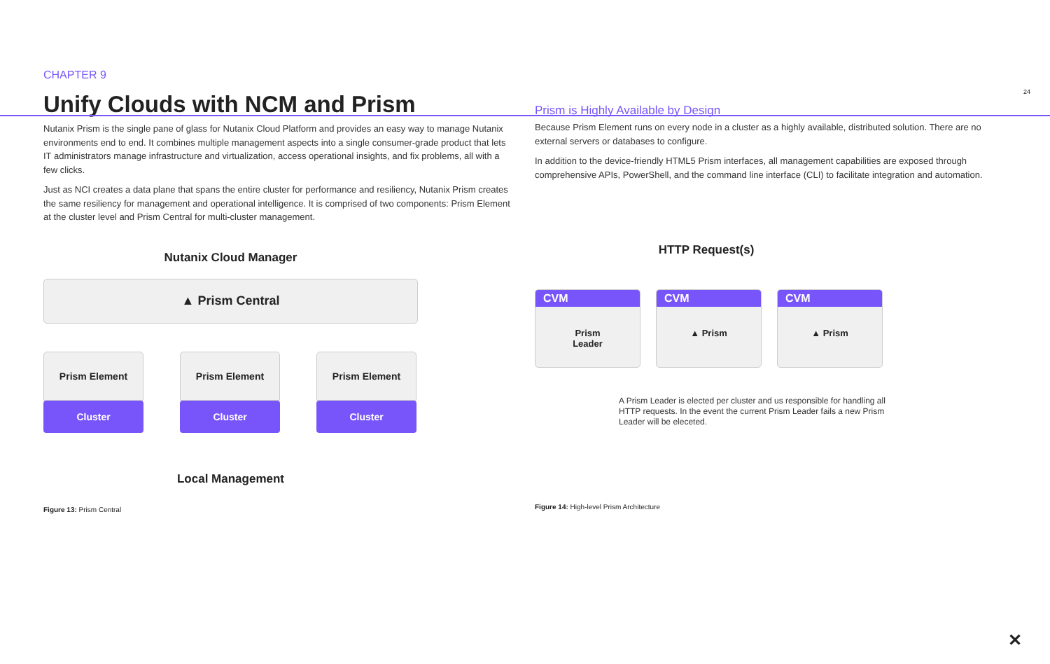24
CHAPTER 9
Unify Clouds with NCM and Prism
Nutanix Prism is the single pane of glass for Nutanix Cloud Platform and provides an easy way to manage Nutanix environments end to end. It combines multiple management aspects into a single consumer-grade product that lets IT administrators manage infrastructure and virtualization, access operational insights, and fix problems, all with a few clicks.
Just as NCI creates a data plane that spans the entire cluster for performance and resiliency, Nutanix Prism creates the same resiliency for management and operational intelligence. It is comprised of two components: Prism Element at the cluster level and Prism Central for multi-cluster management.
Nutanix Cloud Manager
▲ Prism Central
Prism Element
Cluster
Prism Element
Cluster
Prism Element
Cluster
Local Management
Figure 13: Prism Central
Prism is Highly Available by Design
Because Prism Element runs on every node in a cluster as a highly available, distributed solution. There are no external servers or databases to configure.
In addition to the device-friendly HTML5 Prism interfaces, all management capabilities are exposed through comprehensive APIs, PowerShell, and the command line interface (CLI) to facilitate integration and automation.
HTTP Request(s)
CVM
Prism
Leader
CVM
▲ Prism
CVM
▲ Prism
A Prism Leader is elected per cluster and us responsible for handling all HTTP requests. In the event the current Prism Leader fails a new Prism Leader will be eleceted.
Figure 14: High-level Prism Architecture
✕